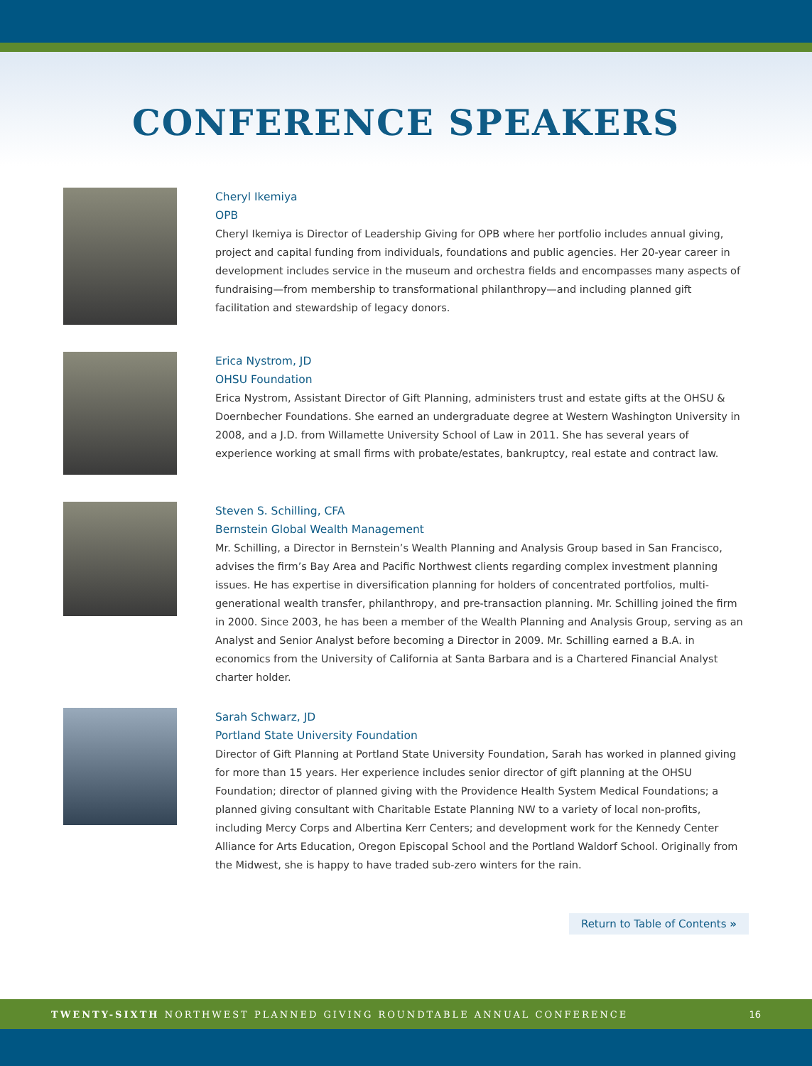CONFERENCE SPEAKERS
Cheryl Ikemiya
OPB
Cheryl Ikemiya is Director of Leadership Giving for OPB where her portfolio includes annual giving, project and capital funding from individuals, foundations and public agencies. Her 20-year career in development includes service in the museum and orchestra fields and encompasses many aspects of fundraising—from membership to transformational philanthropy—and including planned gift facilitation and stewardship of legacy donors.
Erica Nystrom, JD
OHSU Foundation
Erica Nystrom, Assistant Director of Gift Planning, administers trust and estate gifts at the OHSU & Doernbecher Foundations. She earned an undergraduate degree at Western Washington University in 2008, and a J.D. from Willamette University School of Law in 2011. She has several years of experience working at small firms with probate/estates, bankruptcy, real estate and contract law.
Steven S. Schilling, CFA
Bernstein Global Wealth Management
Mr. Schilling, a Director in Bernstein’s Wealth Planning and Analysis Group based in San Francisco, advises the firm’s Bay Area and Pacific Northwest clients regarding complex investment planning issues. He has expertise in diversification planning for holders of concentrated portfolios, multi-generational wealth transfer, philanthropy, and pre-transaction planning. Mr. Schilling joined the firm in 2000. Since 2003, he has been a member of the Wealth Planning and Analysis Group, serving as an Analyst and Senior Analyst before becoming a Director in 2009. Mr. Schilling earned a B.A. in economics from the University of California at Santa Barbara and is a Chartered Financial Analyst charter holder.
Sarah Schwarz, JD
Portland State University Foundation
Director of Gift Planning at Portland State University Foundation, Sarah has worked in planned giving for more than 15 years. Her experience includes senior director of gift planning at the OHSU Foundation; director of planned giving with the Providence Health System Medical Foundations; a planned giving consultant with Charitable Estate Planning NW to a variety of local non-profits, including Mercy Corps and Albertina Kerr Centers; and development work for the Kennedy Center Alliance for Arts Education, Oregon Episcopal School and the Portland Waldorf School. Originally from the Midwest, she is happy to have traded sub-zero winters for the rain.
Return to Table of Contents »
TWENTY-SIXTH NORTHWEST PLANNED GIVING ROUNDTABLE ANNUAL CONFERENCE 16